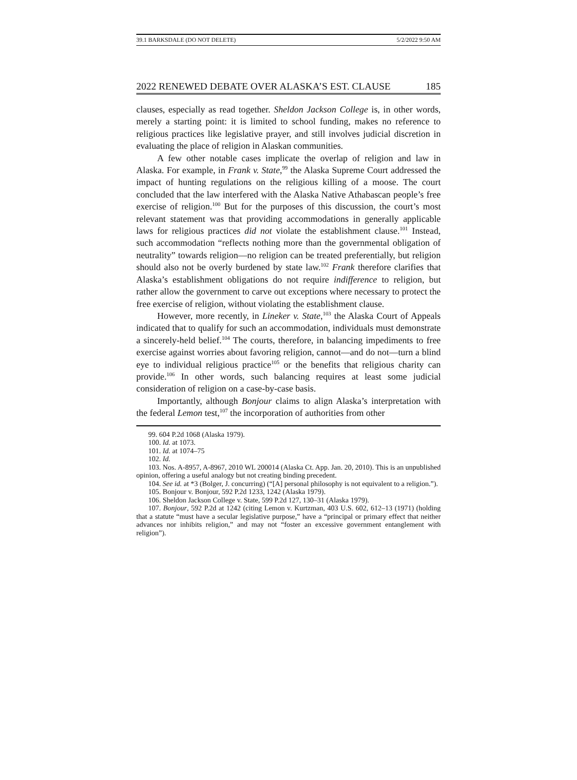39.1 BARKSDALE (DO NOT DELETE) 5/2/2022 9:50 AM
2022 RENEWED DEBATE OVER ALASKA’S EST. CLAUSE 185
clauses, especially as read together. Sheldon Jackson College is, in other words, merely a starting point: it is limited to school funding, makes no reference to religious practices like legislative prayer, and still involves judicial discretion in evaluating the place of religion in Alaskan communities.
A few other notable cases implicate the overlap of religion and law in Alaska. For example, in Frank v. State,<sup>99</sup> the Alaska Supreme Court addressed the impact of hunting regulations on the religious killing of a moose. The court concluded that the law interfered with the Alaska Native Athabascan people’s free exercise of religion.<sup>100</sup> But for the purposes of this discussion, the court’s most relevant statement was that providing accommodations in generally applicable laws for religious practices did not violate the establishment clause.<sup>101</sup> Instead, such accommodation “reflects nothing more than the governmental obligation of neutrality” towards religion—no religion can be treated preferentially, but religion should also not be overly burdened by state law.<sup>102</sup> Frank therefore clarifies that Alaska’s establishment obligations do not require indifference to religion, but rather allow the government to carve out exceptions where necessary to protect the free exercise of religion, without violating the establishment clause.
However, more recently, in Lineker v. State,<sup>103</sup> the Alaska Court of Appeals indicated that to qualify for such an accommodation, individuals must demonstrate a sincerely-held belief.<sup>104</sup> The courts, therefore, in balancing impediments to free exercise against worries about favoring religion, cannot—and do not—turn a blind eye to individual religious practice<sup>105</sup> or the benefits that religious charity can provide.<sup>106</sup> In other words, such balancing requires at least some judicial consideration of religion on a case-by-case basis.
Importantly, although Bonjour claims to align Alaska’s interpretation with the federal Lemon test,<sup>107</sup> the incorporation of authorities from other
99. 604 P.2d 1068 (Alaska 1979).
100. Id. at 1073.
101. Id. at 1074–75
102. Id.
103. Nos. A-8957, A-8967, 2010 WL 200014 (Alaska Ct. App. Jan. 20, 2010). This is an unpublished opinion, offering a useful analogy but not creating binding precedent.
104. See id. at *3 (Bolger, J. concurring) (“[A] personal philosophy is not equivalent to a religion.”).
105. Bonjour v. Bonjour, 592 P.2d 1233, 1242 (Alaska 1979).
106. Sheldon Jackson College v. State, 599 P.2d 127, 130–31 (Alaska 1979).
107. Bonjour, 592 P.2d at 1242 (citing Lemon v. Kurtzman, 403 U.S. 602, 612–13 (1971) (holding that a statute “must have a secular legislative purpose,” have a “principal or primary effect that neither advances nor inhibits religion,” and may not “foster an excessive government entanglement with religion”).